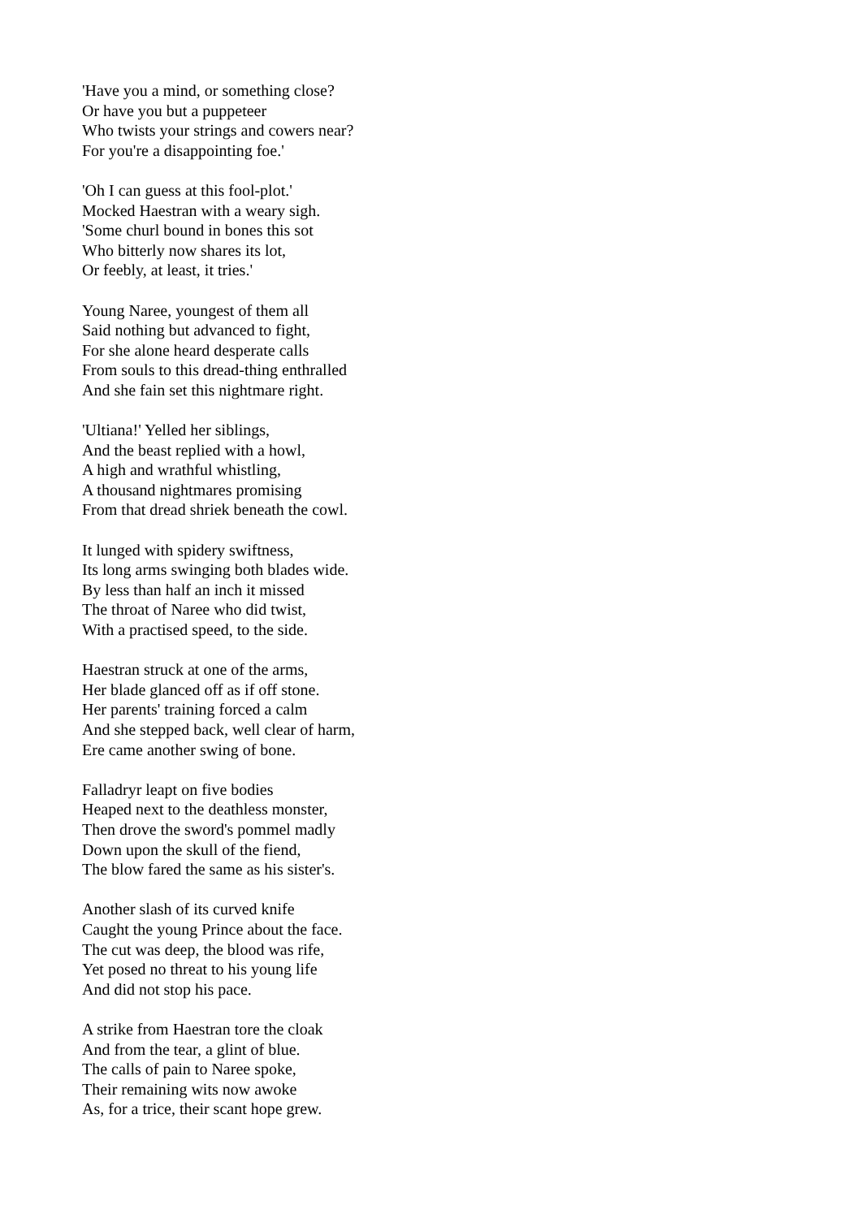'Have you a mind, or something close?
Or have you but a puppeteer
Who twists your strings and cowers near?
For you're a disappointing foe.'
'Oh I can guess at this fool-plot.'
Mocked Haestran with a weary sigh.
'Some churl bound in bones this sot
Who bitterly now shares its lot,
Or feebly, at least, it tries.'
Young Naree, youngest of them all
Said nothing but advanced to fight,
For she alone heard desperate calls
From souls to this dread-thing enthralled
And she fain set this nightmare right.
'Ultiana!' Yelled her siblings,
And the beast replied with a howl,
A high and wrathful whistling,
A thousand nightmares promising
From that dread shriek beneath the cowl.
It lunged with spidery swiftness,
Its long arms swinging both blades wide.
By less than half an inch it missed
The throat of Naree who did twist,
With a practised speed, to the side.
Haestran struck at one of the arms,
Her blade glanced off as if off stone.
Her parents' training forced a calm
And she stepped back, well clear of harm,
Ere came another swing of bone.
Falladryr leapt on five bodies
Heaped next to the deathless monster,
Then drove the sword's pommel madly
Down upon the skull of the fiend,
The blow fared the same as his sister's.
Another slash of its curved knife
Caught the young Prince about the face.
The cut was deep, the blood was rife,
Yet posed no threat to his young life
And did not stop his pace.
A strike from Haestran tore the cloak
And from the tear, a glint of blue.
The calls of pain to Naree spoke,
Their remaining wits now awoke
As, for a trice, their scant hope grew.